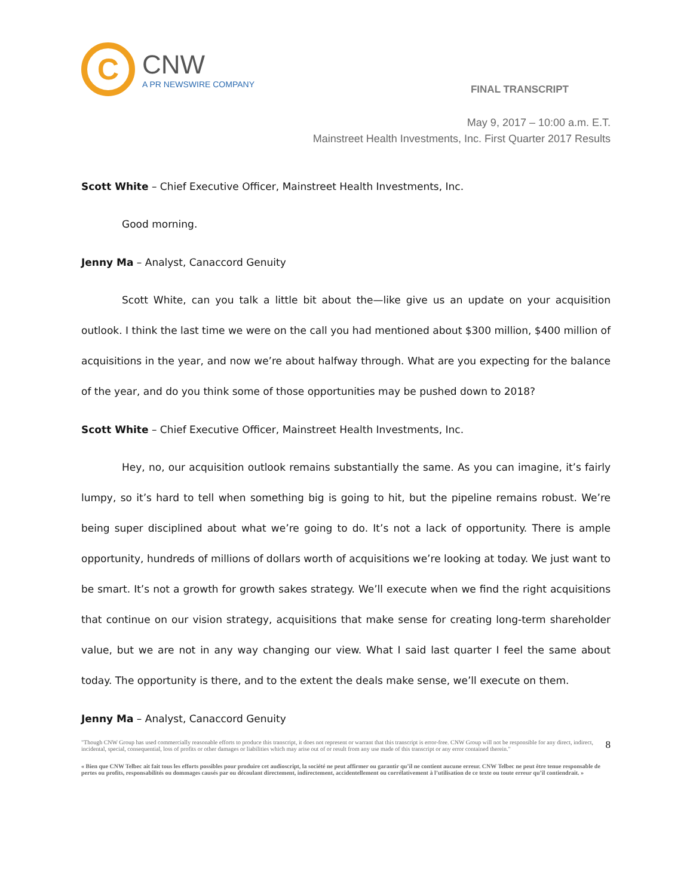C
CNW
A PR NEWSWIRE COMPANY
FINAL TRANSCRIPT
May 9, 2017 – 10:00 a.m. E.T.
Mainstreet Health Investments, Inc. First Quarter 2017 Results
Scott White – Chief Executive Officer, Mainstreet Health Investments, Inc.
Good morning.
Jenny Ma – Analyst, Canaccord Genuity
Scott White, can you talk a little bit about the—like give us an update on your acquisition outlook. I think the last time we were on the call you had mentioned about $300 million, $400 million of acquisitions in the year, and now we’re about halfway through. What are you expecting for the balance of the year, and do you think some of those opportunities may be pushed down to 2018?
Scott White – Chief Executive Officer, Mainstreet Health Investments, Inc.
Hey, no, our acquisition outlook remains substantially the same. As you can imagine, it’s fairly lumpy, so it’s hard to tell when something big is going to hit, but the pipeline remains robust. We’re being super disciplined about what we’re going to do. It’s not a lack of opportunity. There is ample opportunity, hundreds of millions of dollars worth of acquisitions we’re looking at today. We just want to be smart. It’s not a growth for growth sakes strategy. We’ll execute when we find the right acquisitions that continue on our vision strategy, acquisitions that make sense for creating long-term shareholder value, but we are not in any way changing our view. What I said last quarter I feel the same about today. The opportunity is there, and to the extent the deals make sense, we’ll execute on them.
Jenny Ma – Analyst, Canaccord Genuity
"Though CNW Group has used commercially reasonable efforts to produce this transcript, it does not represent or warrant that this transcript is error-free. CNW Group will not be responsible for any direct, indirect, incidental, special, consequential, loss of profits or other damages or liabilities which may arise out of or result from any use made of this transcript or any error contained therein."
8
« Bien que CNW Telbec ait fait tous les efforts possibles pour produire cet audioscript, la société ne peut affirmer ou garantir qu’il ne contient aucune erreur. CNW Telbec ne peut être tenue responsable de pertes ou profits, responsabilités ou dommages causés par ou découlant directement, indirectement, accidentellement ou corrélativement à l’utilisation de ce texte ou toute erreur qu’il contiendrait. »